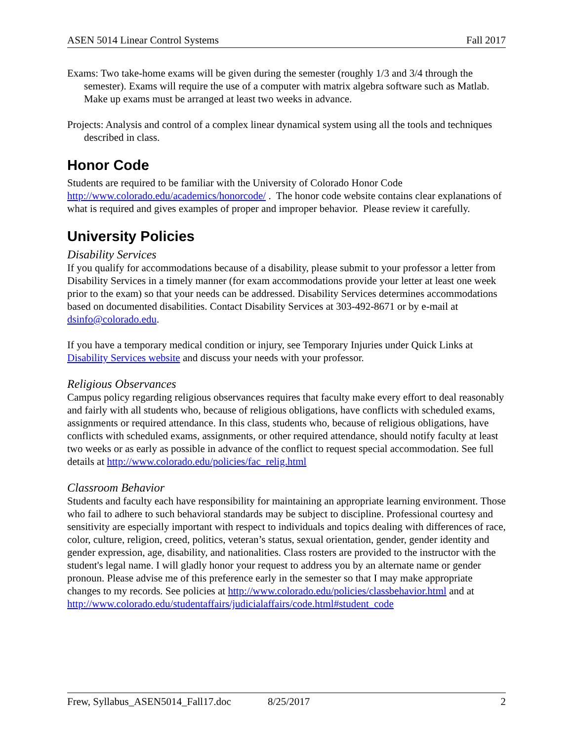ASEN 5014 Linear Control Systems Fall 2017
Exams: Two take-home exams will be given during the semester (roughly 1/3 and 3/4 through the semester). Exams will require the use of a computer with matrix algebra software such as Matlab. Make up exams must be arranged at least two weeks in advance.
Projects: Analysis and control of a complex linear dynamical system using all the tools and techniques described in class.
Honor Code
Students are required to be familiar with the University of Colorado Honor Code http://www.colorado.edu/academics/honorcode/ . The honor code website contains clear explanations of what is required and gives examples of proper and improper behavior. Please review it carefully.
University Policies
Disability Services
If you qualify for accommodations because of a disability, please submit to your professor a letter from Disability Services in a timely manner (for exam accommodations provide your letter at least one week prior to the exam) so that your needs can be addressed. Disability Services determines accommodations based on documented disabilities. Contact Disability Services at 303-492-8671 or by e-mail at dsinfo@colorado.edu.
If you have a temporary medical condition or injury, see Temporary Injuries under Quick Links at Disability Services website and discuss your needs with your professor.
Religious Observances
Campus policy regarding religious observances requires that faculty make every effort to deal reasonably and fairly with all students who, because of religious obligations, have conflicts with scheduled exams, assignments or required attendance. In this class, students who, because of religious obligations, have conflicts with scheduled exams, assignments, or other required attendance, should notify faculty at least two weeks or as early as possible in advance of the conflict to request special accommodation. See full details at http://www.colorado.edu/policies/fac_relig.html
Classroom Behavior
Students and faculty each have responsibility for maintaining an appropriate learning environment. Those who fail to adhere to such behavioral standards may be subject to discipline. Professional courtesy and sensitivity are especially important with respect to individuals and topics dealing with differences of race, color, culture, religion, creed, politics, veteran’s status, sexual orientation, gender, gender identity and gender expression, age, disability, and nationalities. Class rosters are provided to the instructor with the student's legal name. I will gladly honor your request to address you by an alternate name or gender pronoun. Please advise me of this preference early in the semester so that I may make appropriate changes to my records. See policies at http://www.colorado.edu/policies/classbehavior.html and at http://www.colorado.edu/studentaffairs/judicialaffairs/code.html#student_code
Frew, Syllabus_ASEN5014_Fall17.doc 8/25/2017 2